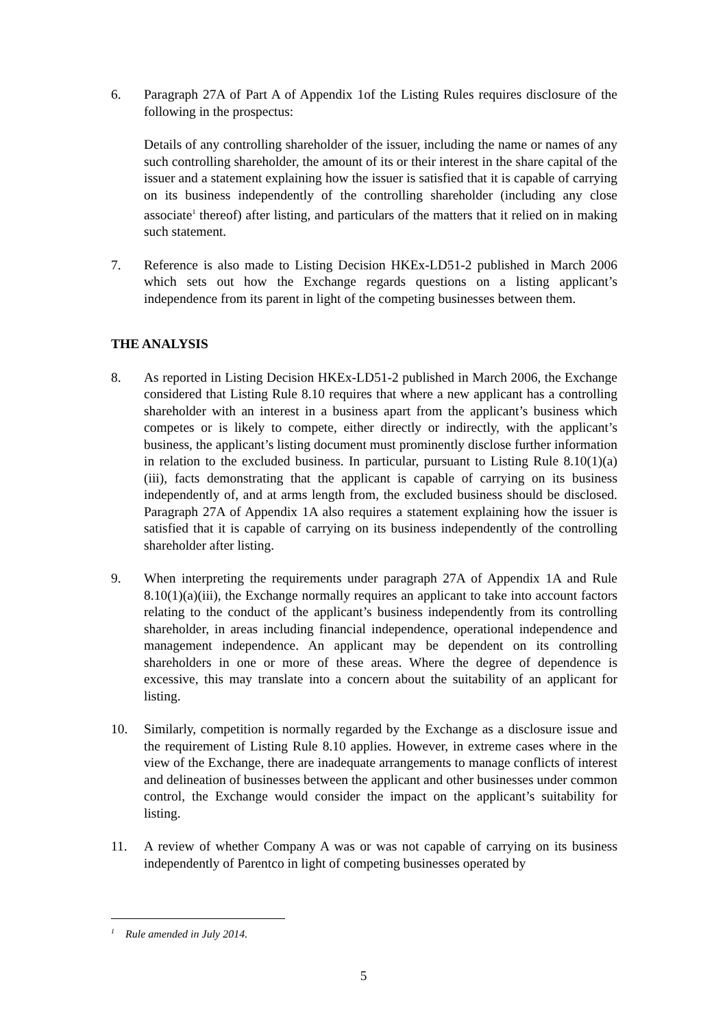6. Paragraph 27A of Part A of Appendix 1of the Listing Rules requires disclosure of the following in the prospectus:
Details of any controlling shareholder of the issuer, including the name or names of any such controlling shareholder, the amount of its or their interest in the share capital of the issuer and a statement explaining how the issuer is satisfied that it is capable of carrying on its business independently of the controlling shareholder (including any close associate<sup>1</sup> thereof) after listing, and particulars of the matters that it relied on in making such statement.
7. Reference is also made to Listing Decision HKEx-LD51-2 published in March 2006 which sets out how the Exchange regards questions on a listing applicant’s independence from its parent in light of the competing businesses between them.
THE ANALYSIS
8. As reported in Listing Decision HKEx-LD51-2 published in March 2006, the Exchange considered that Listing Rule 8.10 requires that where a new applicant has a controlling shareholder with an interest in a business apart from the applicant’s business which competes or is likely to compete, either directly or indirectly, with the applicant’s business, the applicant’s listing document must prominently disclose further information in relation to the excluded business. In particular, pursuant to Listing Rule 8.10(1)(a)(iii), facts demonstrating that the applicant is capable of carrying on its business independently of, and at arms length from, the excluded business should be disclosed. Paragraph 27A of Appendix 1A also requires a statement explaining how the issuer is satisfied that it is capable of carrying on its business independently of the controlling shareholder after listing.
9. When interpreting the requirements under paragraph 27A of Appendix 1A and Rule 8.10(1)(a)(iii), the Exchange normally requires an applicant to take into account factors relating to the conduct of the applicant’s business independently from its controlling shareholder, in areas including financial independence, operational independence and management independence. An applicant may be dependent on its controlling shareholders in one or more of these areas. Where the degree of dependence is excessive, this may translate into a concern about the suitability of an applicant for listing.
10. Similarly, competition is normally regarded by the Exchange as a disclosure issue and the requirement of Listing Rule 8.10 applies. However, in extreme cases where in the view of the Exchange, there are inadequate arrangements to manage conflicts of interest and delineation of businesses between the applicant and other businesses under common control, the Exchange would consider the impact on the applicant’s suitability for listing.
11. A review of whether Company A was or was not capable of carrying on its business independently of Parentco in light of competing businesses operated by
<sup>1</sup> Rule amended in July 2014.
5